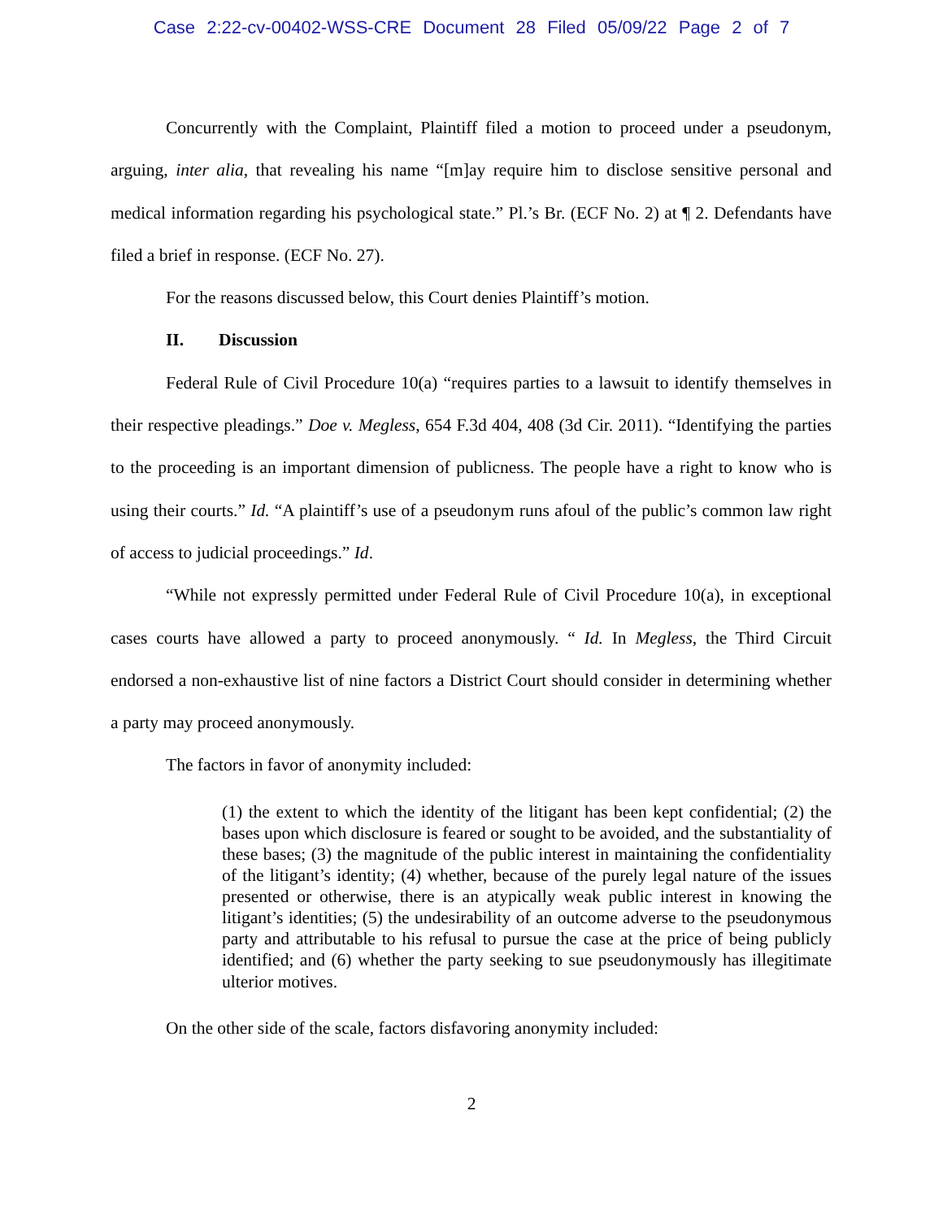Case 2:22-cv-00402-WSS-CRE Document 28 Filed 05/09/22 Page 2 of 7
Concurrently with the Complaint, Plaintiff filed a motion to proceed under a pseudonym, arguing, inter alia, that revealing his name “[m]ay require him to disclose sensitive personal and medical information regarding his psychological state.” Pl.’s Br. (ECF No. 2) at ¶ 2. Defendants have filed a brief in response. (ECF No. 27).
For the reasons discussed below, this Court denies Plaintiff’s motion.
II. Discussion
Federal Rule of Civil Procedure 10(a) “requires parties to a lawsuit to identify themselves in their respective pleadings.” Doe v. Megless, 654 F.3d 404, 408 (3d Cir. 2011). “Identifying the parties to the proceeding is an important dimension of publicness. The people have a right to know who is using their courts.” Id. “A plaintiff’s use of a pseudonym runs afoul of the public’s common law right of access to judicial proceedings.” Id.
“While not expressly permitted under Federal Rule of Civil Procedure 10(a), in exceptional cases courts have allowed a party to proceed anonymously. “ Id. In Megless, the Third Circuit endorsed a non-exhaustive list of nine factors a District Court should consider in determining whether a party may proceed anonymously.
The factors in favor of anonymity included:
(1) the extent to which the identity of the litigant has been kept confidential; (2) the bases upon which disclosure is feared or sought to be avoided, and the substantiality of these bases; (3) the magnitude of the public interest in maintaining the confidentiality of the litigant’s identity; (4) whether, because of the purely legal nature of the issues presented or otherwise, there is an atypically weak public interest in knowing the litigant’s identities; (5) the undesirability of an outcome adverse to the pseudonymous party and attributable to his refusal to pursue the case at the price of being publicly identified; and (6) whether the party seeking to sue pseudonymously has illegitimate ulterior motives.
On the other side of the scale, factors disfavoring anonymity included:
2